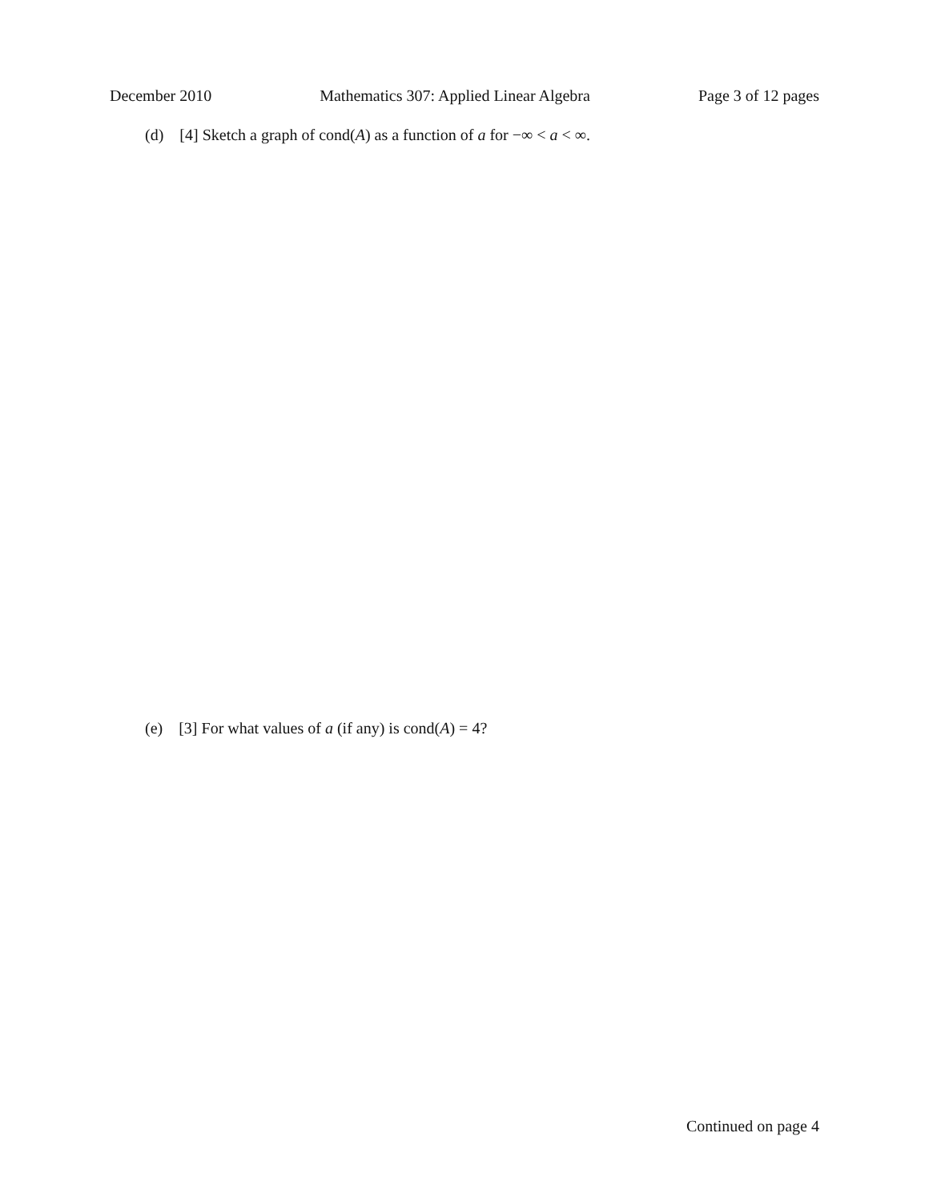December 2010 Mathematics 307: Applied Linear Algebra Page 3 of 12 pages
(d) [4] Sketch a graph of cond(A) as a function of a for −∞ < a < ∞.
(e) [3] For what values of a (if any) is cond(A) = 4?
Continued on page 4